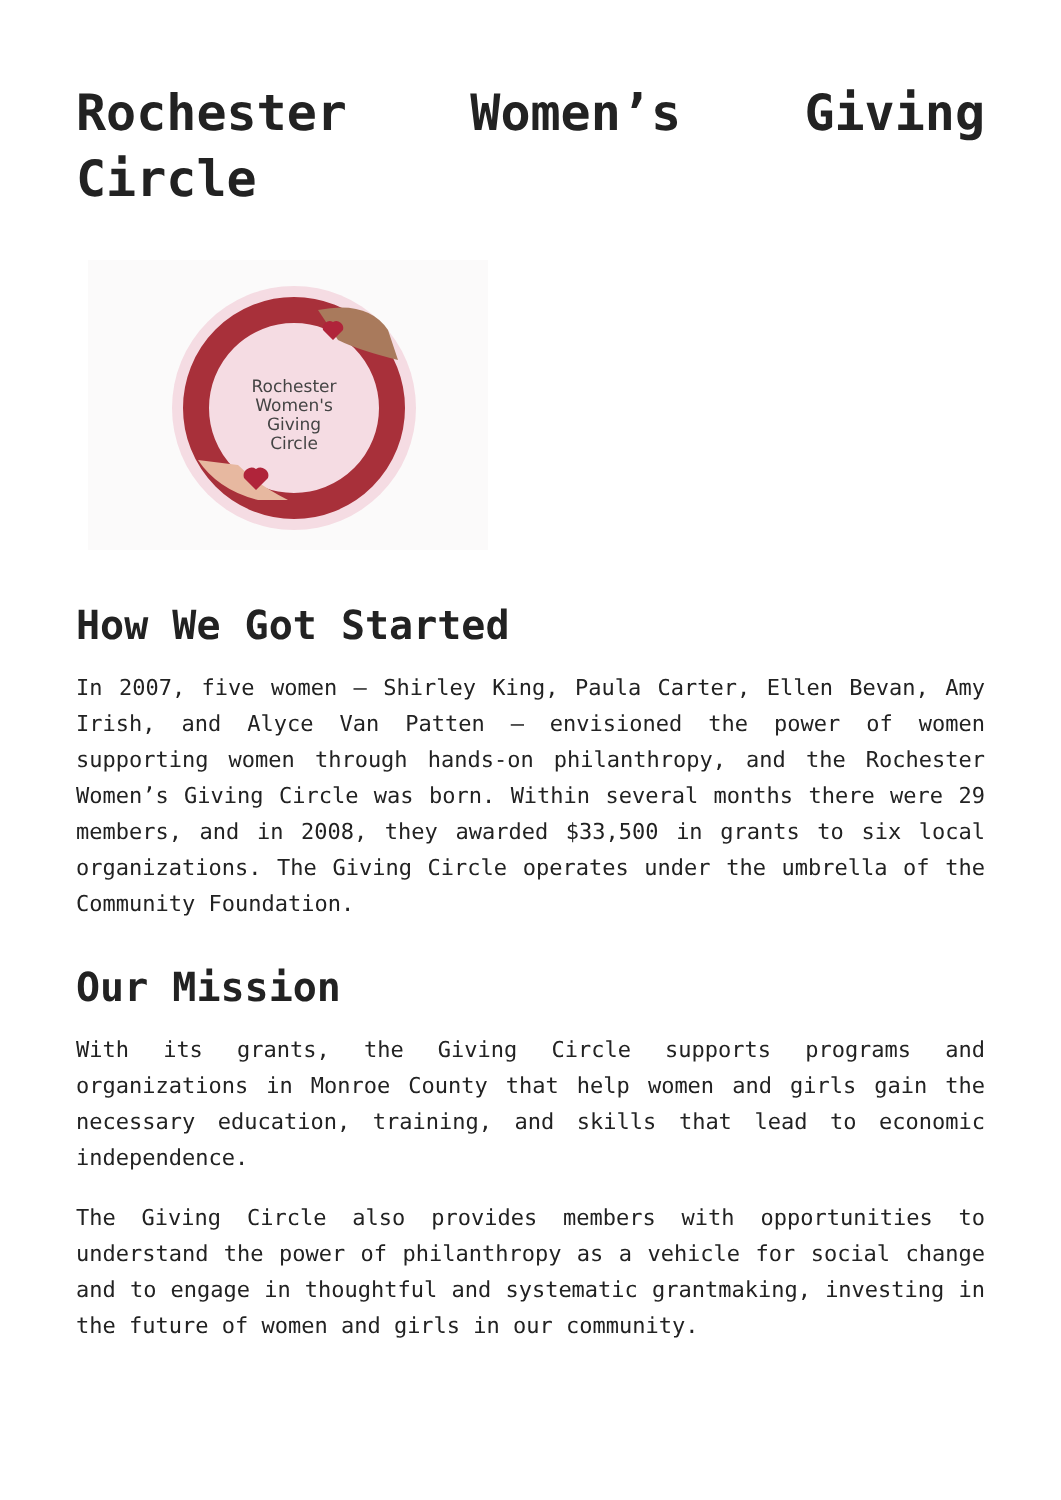Rochester Women’s Giving Circle
Rochester
Women's
Giving
Circle
How We Got Started
In 2007, five women – Shirley King, Paula Carter, Ellen Bevan, Amy Irish, and Alyce Van Patten – envisioned the power of women supporting women through hands-on philanthropy, and the Rochester Women’s Giving Circle was born. Within several months there were 29 members, and in 2008, they awarded $33,500 in grants to six local organizations. The Giving Circle operates under the umbrella of the Community Foundation.
Our Mission
With its grants, the Giving Circle supports programs and organizations in Monroe County that help women and girls gain the necessary education, training, and skills that lead to economic independence.
The Giving Circle also provides members with opportunities to understand the power of philanthropy as a vehicle for social change and to engage in thoughtful and systematic grantmaking, investing in the future of women and girls in our community.